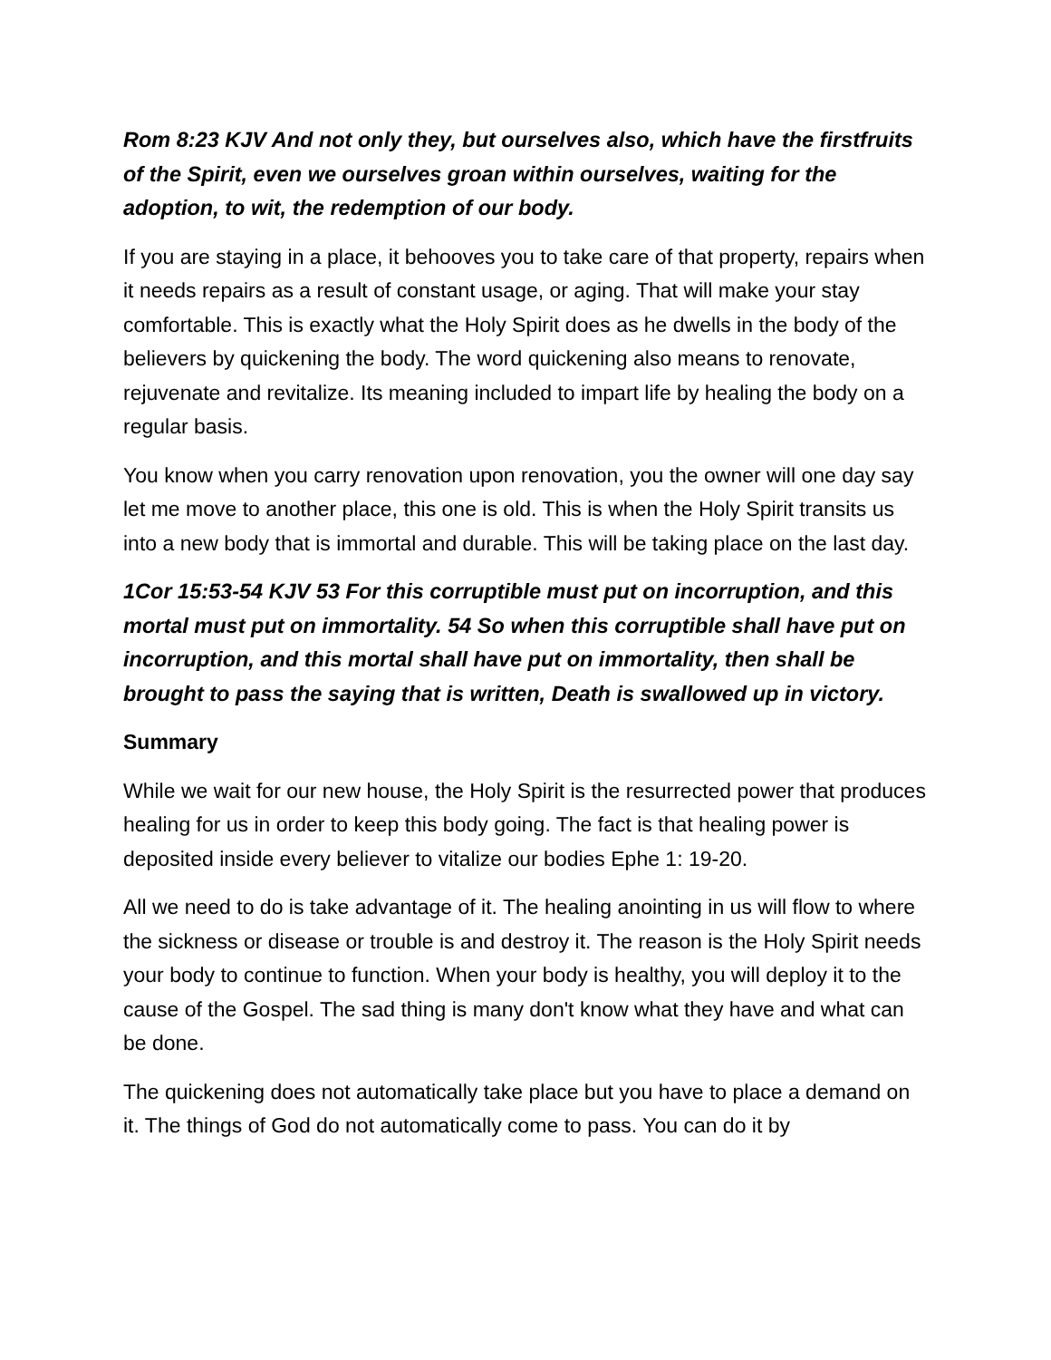Rom 8:23 KJV And not only they, but ourselves also, which have the firstfruits of the Spirit, even we ourselves groan within ourselves, waiting for the adoption, to wit, the redemption of our body.
If you are staying in a place, it behooves you to take care of that property, repairs when it needs repairs as a result of constant usage, or aging. That will make your stay comfortable. This is exactly what the Holy Spirit does as he dwells in the body of the believers by quickening the body. The word quickening also means to renovate, rejuvenate and revitalize. Its meaning included to impart life by healing the body on a regular basis.
You know when you carry renovation upon renovation, you the owner will one day say let me move to another place, this one is old. This is when the Holy Spirit transits us into a new body that is immortal and durable. This will be taking place on the last day.
1Cor 15:53-54 KJV 53 For this corruptible must put on incorruption, and this mortal must put on immortality. 54 So when this corruptible shall have put on incorruption, and this mortal shall have put on immortality, then shall be brought to pass the saying that is written, Death is swallowed up in victory.
Summary
While we wait for our new house, the Holy Spirit is the resurrected power that produces healing for us in order to keep this body going. The fact is that healing power is deposited inside every believer to vitalize our bodies Ephe 1: 19-20.
All we need to do is take advantage of it. The healing anointing in us will flow to where the sickness or disease or trouble is and destroy it. The reason is the Holy Spirit needs your body to continue to function. When your body is healthy, you will deploy it to the cause of the Gospel. The sad thing is many don't know what they have and what can be done.
The quickening does not automatically take place but you have to place a demand on it. The things of God do not automatically come to pass. You can do it by